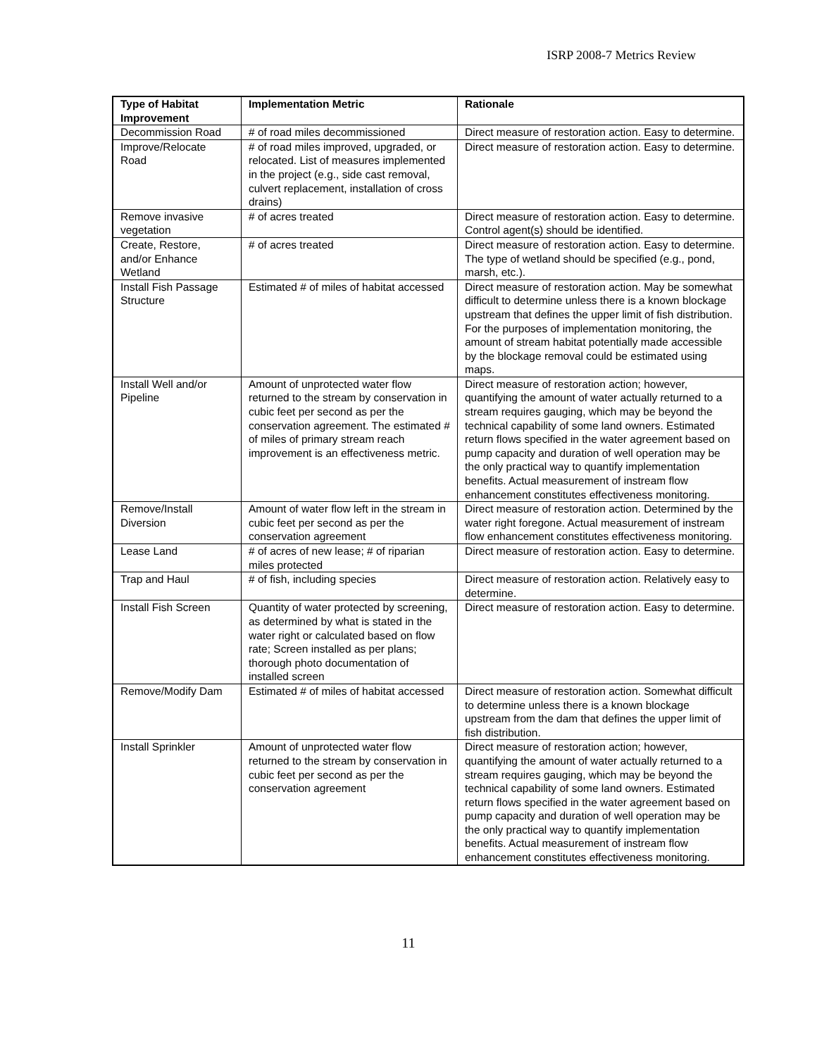ISRP 2008-7 Metrics Review
| Type of Habitat Improvement | Implementation Metric | Rationale |
| --- | --- | --- |
| Decommission Road | # of road miles decommissioned | Direct measure of restoration action. Easy to determine. |
| Improve/Relocate Road | # of road miles improved, upgraded, or relocated. List of measures implemented in the project (e.g., side cast removal, culvert replacement, installation of cross drains) | Direct measure of restoration action. Easy to determine. |
| Remove invasive vegetation | # of acres treated | Direct measure of restoration action. Easy to determine. Control agent(s) should be identified. |
| Create, Restore, and/or Enhance Wetland | # of acres treated | Direct measure of restoration action. Easy to determine. The type of wetland should be specified (e.g., pond, marsh, etc.). |
| Install Fish Passage Structure | Estimated # of miles of habitat accessed | Direct measure of restoration action. May be somewhat difficult to determine unless there is a known blockage upstream that defines the upper limit of fish distribution. For the purposes of implementation monitoring, the amount of stream habitat potentially made accessible by the blockage removal could be estimated using maps. |
| Install Well and/or Pipeline | Amount of unprotected water flow returned to the stream by conservation in cubic feet per second as per the conservation agreement. The estimated # of miles of primary stream reach improvement is an effectiveness metric. | Direct measure of restoration action; however, quantifying the amount of water actually returned to a stream requires gauging, which may be beyond the technical capability of some land owners. Estimated return flows specified in the water agreement based on pump capacity and duration of well operation may be the only practical way to quantify implementation benefits. Actual measurement of instream flow enhancement constitutes effectiveness monitoring. |
| Remove/Install Diversion | Amount of water flow left in the stream in cubic feet per second as per the conservation agreement | Direct measure of restoration action. Determined by the water right foregone. Actual measurement of instream flow enhancement constitutes effectiveness monitoring. |
| Lease Land | # of acres of new lease; # of riparian miles protected | Direct measure of restoration action. Easy to determine. |
| Trap and Haul | # of fish, including species | Direct measure of restoration action. Relatively easy to determine. |
| Install Fish Screen | Quantity of water protected by screening, as determined by what is stated in the water right or calculated based on flow rate; Screen installed as per plans; thorough photo documentation of installed screen | Direct measure of restoration action. Easy to determine. |
| Remove/Modify Dam | Estimated # of miles of habitat accessed | Direct measure of restoration action. Somewhat difficult to determine unless there is a known blockage upstream from the dam that defines the upper limit of fish distribution. |
| Install Sprinkler | Amount of unprotected water flow returned to the stream by conservation in cubic feet per second as per the conservation agreement | Direct measure of restoration action; however, quantifying the amount of water actually returned to a stream requires gauging, which may be beyond the technical capability of some land owners. Estimated return flows specified in the water agreement based on pump capacity and duration of well operation may be the only practical way to quantify implementation benefits. Actual measurement of instream flow enhancement constitutes effectiveness monitoring. |
11